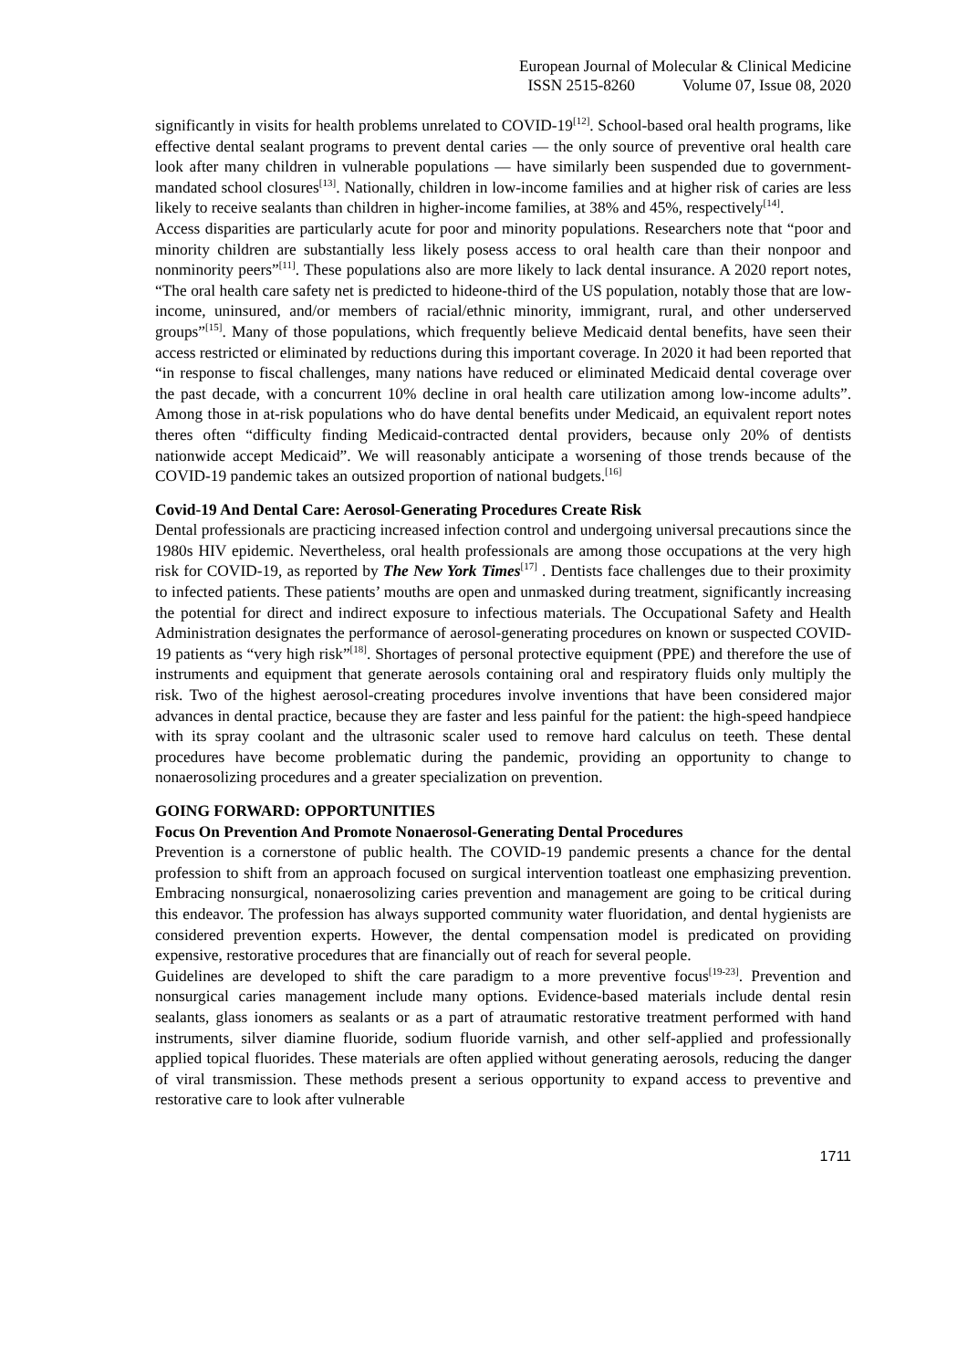European Journal of Molecular & Clinical Medicine
ISSN 2515-8260 Volume 07, Issue 08, 2020
significantly in visits for health problems unrelated to COVID-19<sup>[12]</sup>. School-based oral health programs, like effective dental sealant programs to prevent dental caries — the only source of preventive oral health care look after many children in vulnerable populations — have similarly been suspended due to government-mandated school closures<sup>[13]</sup>. Nationally, children in low-income families and at higher risk of caries are less likely to receive sealants than children in higher-income families, at 38% and 45%, respectively<sup>[14]</sup>.
Access disparities are particularly acute for poor and minority populations. Researchers note that “poor and minority children are substantially less likely posess access to oral health care than their nonpoor and nonminority peers”<sup>[11]</sup>. These populations also are more likely to lack dental insurance. A 2020 report notes, “The oral health care safety net is predicted to hideone-third of the US population, notably those that are low-income, uninsured, and/or members of racial/ethnic minority, immigrant, rural, and other underserved groups”<sup>[15]</sup>. Many of those populations, which frequently believe Medicaid dental benefits, have seen their access restricted or eliminated by reductions during this important coverage. In 2020 it had been reported that “in response to fiscal challenges, many nations have reduced or eliminated Medicaid dental coverage over the past decade, with a concurrent 10% decline in oral health care utilization among low-income adults”. Among those in at-risk populations who do have dental benefits under Medicaid, an equivalent report notes theres often “difficulty finding Medicaid-contracted dental providers, because only 20% of dentists nationwide accept Medicaid”. We will reasonably anticipate a worsening of those trends because of the COVID-19 pandemic takes an outsized proportion of national budgets.<sup>[16]</sup>
Covid-19 And Dental Care: Aerosol-Generating Procedures Create Risk
Dental professionals are practicing increased infection control and undergoing universal precautions since the 1980s HIV epidemic. Nevertheless, oral health professionals are among those occupations at the very high risk for COVID-19, as reported by The New York Times<sup>[17]</sup> . Dentists face challenges due to their proximity to infected patients. These patients’ mouths are open and unmasked during treatment, significantly increasing the potential for direct and indirect exposure to infectious materials. The Occupational Safety and Health Administration designates the performance of aerosol-generating procedures on known or suspected COVID-19 patients as “very high risk”<sup>[18]</sup>. Shortages of personal protective equipment (PPE) and therefore the use of instruments and equipment that generate aerosols containing oral and respiratory fluids only multiply the risk. Two of the highest aerosol-creating procedures involve inventions that have been considered major advances in dental practice, because they are faster and less painful for the patient: the high-speed handpiece with its spray coolant and the ultrasonic scaler used to remove hard calculus on teeth. These dental procedures have become problematic during the pandemic, providing an opportunity to change to nonaerosolizing procedures and a greater specialization on prevention.
GOING FORWARD: OPPORTUNITIES
Focus On Prevention And Promote Nonaerosol-Generating Dental Procedures
Prevention is a cornerstone of public health. The COVID-19 pandemic presents a chance for the dental profession to shift from an approach focused on surgical intervention toatleast one emphasizing prevention. Embracing nonsurgical, nonaerosolizing caries prevention and management are going to be critical during this endeavor. The profession has always supported community water fluoridation, and dental hygienists are considered prevention experts. However, the dental compensation model is predicated on providing expensive, restorative procedures that are financially out of reach for several people.
Guidelines are developed to shift the care paradigm to a more preventive focus<sup>[19-23]</sup>. Prevention and nonsurgical caries management include many options. Evidence-based materials include dental resin sealants, glass ionomers as sealants or as a part of atraumatic restorative treatment performed with hand instruments, silver diamine fluoride, sodium fluoride varnish, and other self-applied and professionally applied topical fluorides. These materials are often applied without generating aerosols, reducing the danger of viral transmission. These methods present a serious opportunity to expand access to preventive and restorative care to look after vulnerable
1711